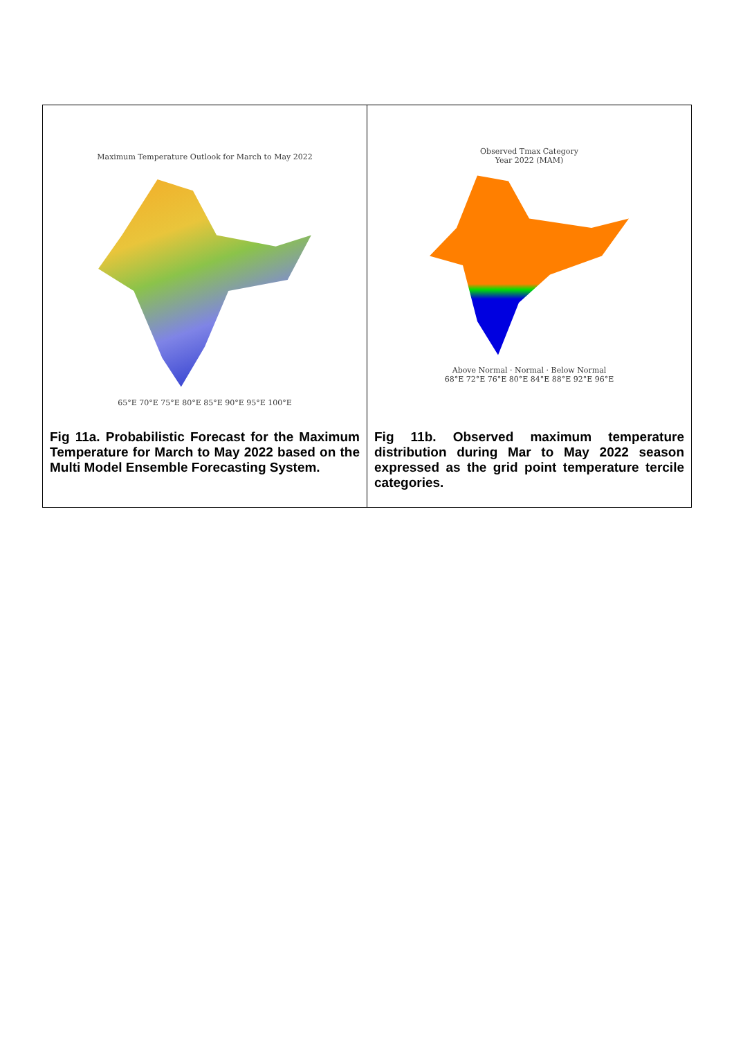| Maximum Temperature Outlook for March to May 2022 65°E 70°E 75°E 80°E 85°E 90°E 95°E 100°E Fig 11a. Probabilistic Forecast for the Maximum Temperature for March to May 2022 based on the Multi Model Ensemble Forecasting System. | Observed Tmax Category Year 2022 (MAM) Above Normal · Normal · Below Normal 68°E 72°E 76°E 80°E 84°E 88°E 92°E 96°E Fig 11b. Observed maximum temperature distribution during Mar to May 2022 season expressed as the grid point temperature tercile categories. |